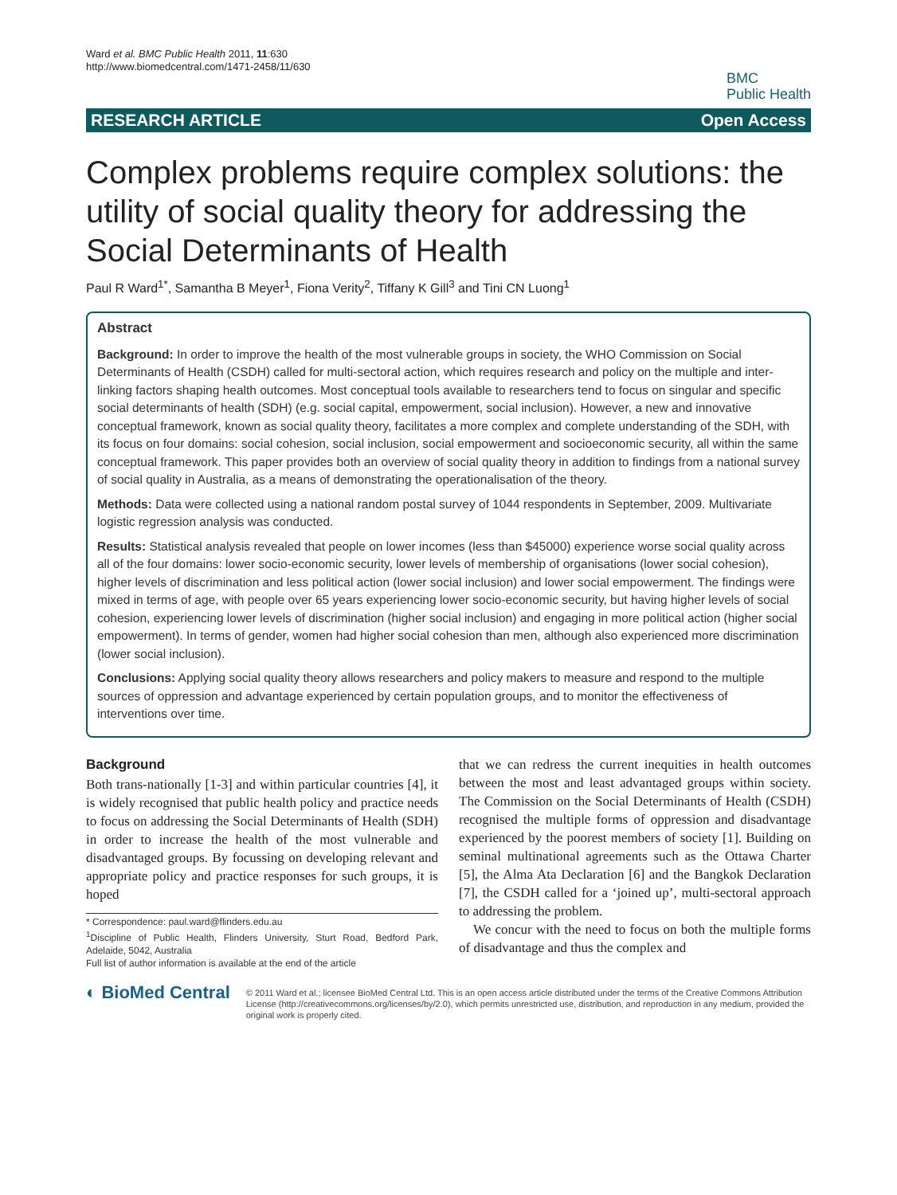Ward et al. BMC Public Health 2011, 11:630
http://www.biomedcentral.com/1471-2458/11/630
BMC
Public Health
RESEARCH ARTICLE Open Access
Complex problems require complex solutions: the utility of social quality theory for addressing the Social Determinants of Health
Paul R Ward<sup>1*</sup>, Samantha B Meyer<sup>1</sup>, Fiona Verity<sup>2</sup>, Tiffany K Gill<sup>3</sup> and Tini CN Luong<sup>1</sup>
Abstract
Background: In order to improve the health of the most vulnerable groups in society, the WHO Commission on Social Determinants of Health (CSDH) called for multi-sectoral action, which requires research and policy on the multiple and inter-linking factors shaping health outcomes. Most conceptual tools available to researchers tend to focus on singular and specific social determinants of health (SDH) (e.g. social capital, empowerment, social inclusion). However, a new and innovative conceptual framework, known as social quality theory, facilitates a more complex and complete understanding of the SDH, with its focus on four domains: social cohesion, social inclusion, social empowerment and socioeconomic security, all within the same conceptual framework. This paper provides both an overview of social quality theory in addition to findings from a national survey of social quality in Australia, as a means of demonstrating the operationalisation of the theory.
Methods: Data were collected using a national random postal survey of 1044 respondents in September, 2009. Multivariate logistic regression analysis was conducted.
Results: Statistical analysis revealed that people on lower incomes (less than $45000) experience worse social quality across all of the four domains: lower socio-economic security, lower levels of membership of organisations (lower social cohesion), higher levels of discrimination and less political action (lower social inclusion) and lower social empowerment. The findings were mixed in terms of age, with people over 65 years experiencing lower socio-economic security, but having higher levels of social cohesion, experiencing lower levels of discrimination (higher social inclusion) and engaging in more political action (higher social empowerment). In terms of gender, women had higher social cohesion than men, although also experienced more discrimination (lower social inclusion).
Conclusions: Applying social quality theory allows researchers and policy makers to measure and respond to the multiple sources of oppression and advantage experienced by certain population groups, and to monitor the effectiveness of interventions over time.
Background
Both trans-nationally [1-3] and within particular countries [4], it is widely recognised that public health policy and practice needs to focus on addressing the Social Determinants of Health (SDH) in order to increase the health of the most vulnerable and disadvantaged groups. By focussing on developing relevant and appropriate policy and practice responses for such groups, it is hoped
* Correspondence: paul.ward@flinders.edu.au
<sup>1</sup> Discipline of Public Health, Flinders University, Sturt Road, Bedford Park, Adelaide, 5042, Australia
Full list of author information is available at the end of the article
that we can redress the current inequities in health outcomes between the most and least advantaged groups within society. The Commission on the Social Determinants of Health (CSDH) recognised the multiple forms of oppression and disadvantage experienced by the poorest members of society [1]. Building on seminal multinational agreements such as the Ottawa Charter [5], the Alma Ata Declaration [6] and the Bangkok Declaration [7], the CSDH called for a ‘joined up’, multi-sectoral approach to addressing the problem.
We concur with the need to focus on both the multiple forms of disadvantage and thus the complex and
◐ BioMed Central
© 2011 Ward et al.; licensee BioMed Central Ltd. This is an open access article distributed under the terms of the Creative Commons Attribution License (http://creativecommons.org/licenses/by/2.0), which permits unrestricted use, distribution, and reproduction in any medium, provided the original work is properly cited.